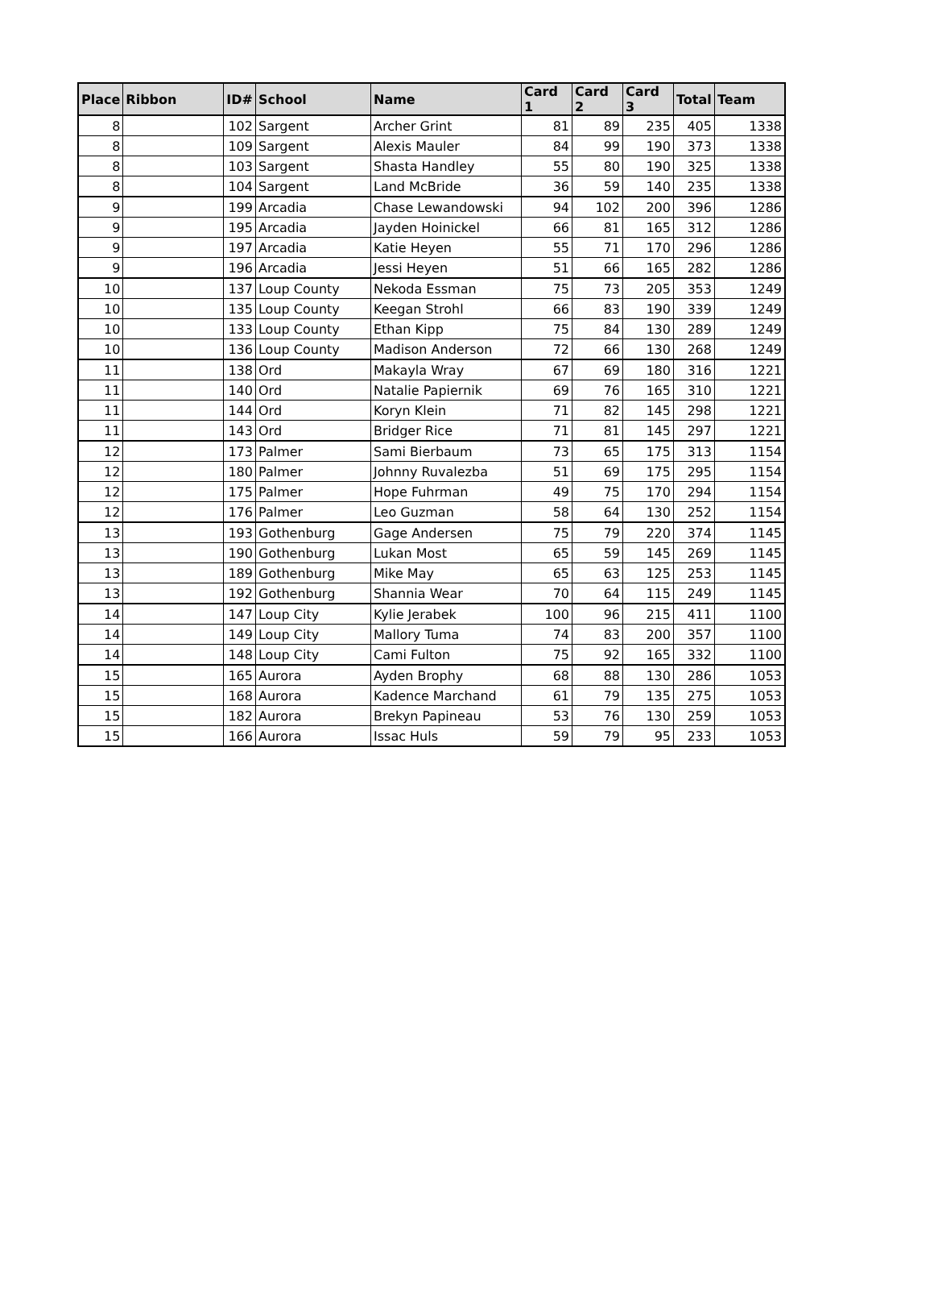| Place | Ribbon | ID# | School | Name | Card 1 | Card 2 | Card 3 | Total | Team |
| --- | --- | --- | --- | --- | --- | --- | --- | --- | --- |
| 8 | | 102 | Sargent | Archer Grint | 81 | 89 | 235 | 405 | 1338 |
| 8 | | 109 | Sargent | Alexis Mauler | 84 | 99 | 190 | 373 | 1338 |
| 8 | | 103 | Sargent | Shasta Handley | 55 | 80 | 190 | 325 | 1338 |
| 8 | | 104 | Sargent | Land McBride | 36 | 59 | 140 | 235 | 1338 |
| 9 | | 199 | Arcadia | Chase Lewandowski | 94 | 102 | 200 | 396 | 1286 |
| 9 | | 195 | Arcadia | Jayden Hoinickel | 66 | 81 | 165 | 312 | 1286 |
| 9 | | 197 | Arcadia | Katie Heyen | 55 | 71 | 170 | 296 | 1286 |
| 9 | | 196 | Arcadia | Jessi Heyen | 51 | 66 | 165 | 282 | 1286 |
| 10 | | 137 | Loup County | Nekoda Essman | 75 | 73 | 205 | 353 | 1249 |
| 10 | | 135 | Loup County | Keegan Strohl | 66 | 83 | 190 | 339 | 1249 |
| 10 | | 133 | Loup County | Ethan Kipp | 75 | 84 | 130 | 289 | 1249 |
| 10 | | 136 | Loup County | Madison Anderson | 72 | 66 | 130 | 268 | 1249 |
| 11 | | 138 | Ord | Makayla Wray | 67 | 69 | 180 | 316 | 1221 |
| 11 | | 140 | Ord | Natalie Papiernik | 69 | 76 | 165 | 310 | 1221 |
| 11 | | 144 | Ord | Koryn Klein | 71 | 82 | 145 | 298 | 1221 |
| 11 | | 143 | Ord | Bridger Rice | 71 | 81 | 145 | 297 | 1221 |
| 12 | | 173 | Palmer | Sami Bierbaum | 73 | 65 | 175 | 313 | 1154 |
| 12 | | 180 | Palmer | Johnny Ruvalezba | 51 | 69 | 175 | 295 | 1154 |
| 12 | | 175 | Palmer | Hope Fuhrman | 49 | 75 | 170 | 294 | 1154 |
| 12 | | 176 | Palmer | Leo Guzman | 58 | 64 | 130 | 252 | 1154 |
| 13 | | 193 | Gothenburg | Gage Andersen | 75 | 79 | 220 | 374 | 1145 |
| 13 | | 190 | Gothenburg | Lukan Most | 65 | 59 | 145 | 269 | 1145 |
| 13 | | 189 | Gothenburg | Mike May | 65 | 63 | 125 | 253 | 1145 |
| 13 | | 192 | Gothenburg | Shannia Wear | 70 | 64 | 115 | 249 | 1145 |
| 14 | | 147 | Loup City | Kylie Jerabek | 100 | 96 | 215 | 411 | 1100 |
| 14 | | 149 | Loup City | Mallory Tuma | 74 | 83 | 200 | 357 | 1100 |
| 14 | | 148 | Loup City | Cami Fulton | 75 | 92 | 165 | 332 | 1100 |
| 15 | | 165 | Aurora | Ayden Brophy | 68 | 88 | 130 | 286 | 1053 |
| 15 | | 168 | Aurora | Kadence Marchand | 61 | 79 | 135 | 275 | 1053 |
| 15 | | 182 | Aurora | Brekyn Papineau | 53 | 76 | 130 | 259 | 1053 |
| 15 | | 166 | Aurora | Issac Huls | 59 | 79 | 95 | 233 | 1053 |